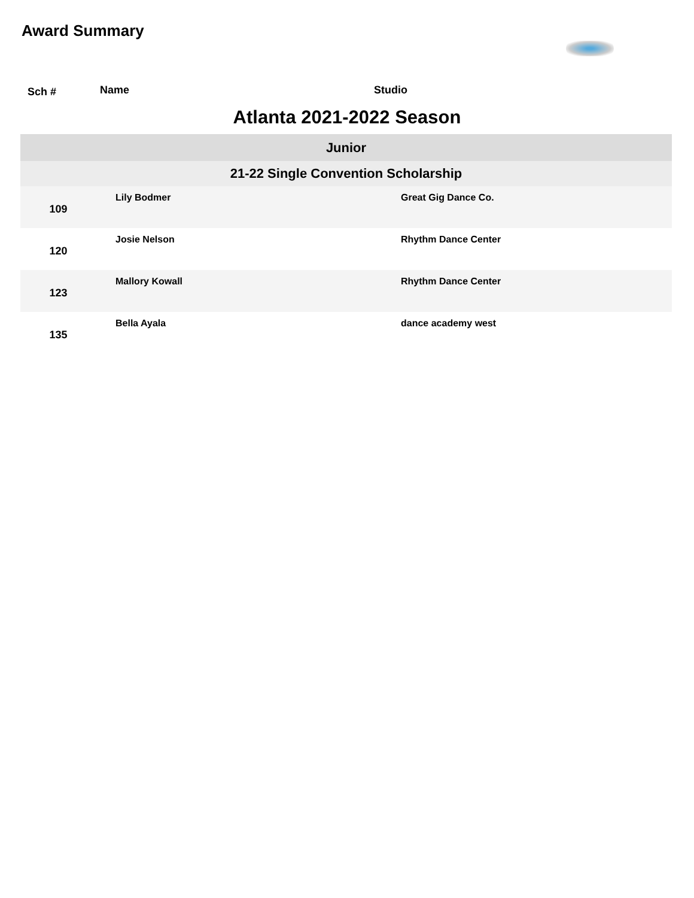Award Summary
Sch # Name Studio
Atlanta 2021-2022 Season
| Junior | | |
| 21-22 Single Convention Scholarship | | |
| 109 | Lily Bodmer | Great Gig Dance Co. |
| 120 | Josie Nelson | Rhythm Dance Center |
| 123 | Mallory Kowall | Rhythm Dance Center |
| 135 | Bella Ayala | dance academy west |